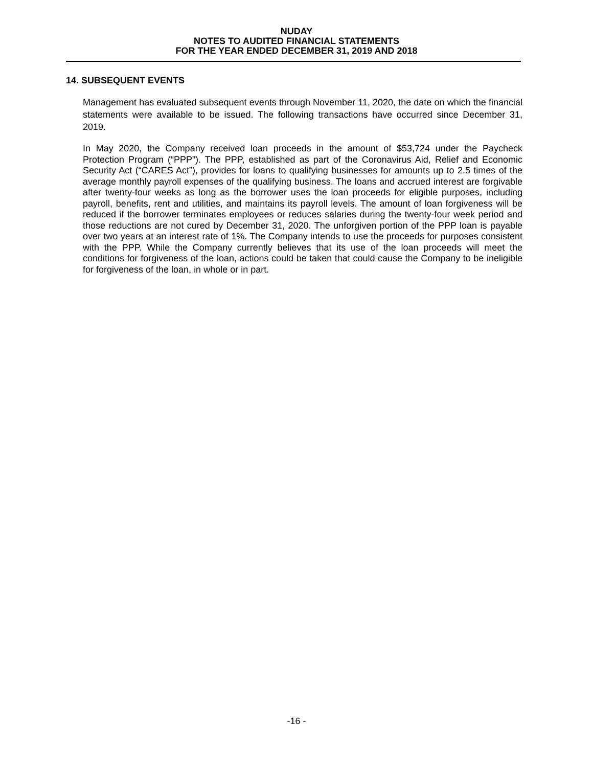NUDAY
NOTES TO AUDITED FINANCIAL STATEMENTS
FOR THE YEAR ENDED DECEMBER 31, 2019 AND 2018
14. SUBSEQUENT EVENTS
Management has evaluated subsequent events through November 11, 2020, the date on which the financial statements were available to be issued. The following transactions have occurred since December 31, 2019.
In May 2020, the Company received loan proceeds in the amount of $53,724 under the Paycheck Protection Program (“PPP”). The PPP, established as part of the Coronavirus Aid, Relief and Economic Security Act (“CARES Act”), provides for loans to qualifying businesses for amounts up to 2.5 times of the average monthly payroll expenses of the qualifying business. The loans and accrued interest are forgivable after twenty-four weeks as long as the borrower uses the loan proceeds for eligible purposes, including payroll, benefits, rent and utilities, and maintains its payroll levels. The amount of loan forgiveness will be reduced if the borrower terminates employees or reduces salaries during the twenty-four week period and those reductions are not cured by December 31, 2020. The unforgiven portion of the PPP loan is payable over two years at an interest rate of 1%. The Company intends to use the proceeds for purposes consistent with the PPP. While the Company currently believes that its use of the loan proceeds will meet the conditions for forgiveness of the loan, actions could be taken that could cause the Company to be ineligible for forgiveness of the loan, in whole or in part.
-16 -